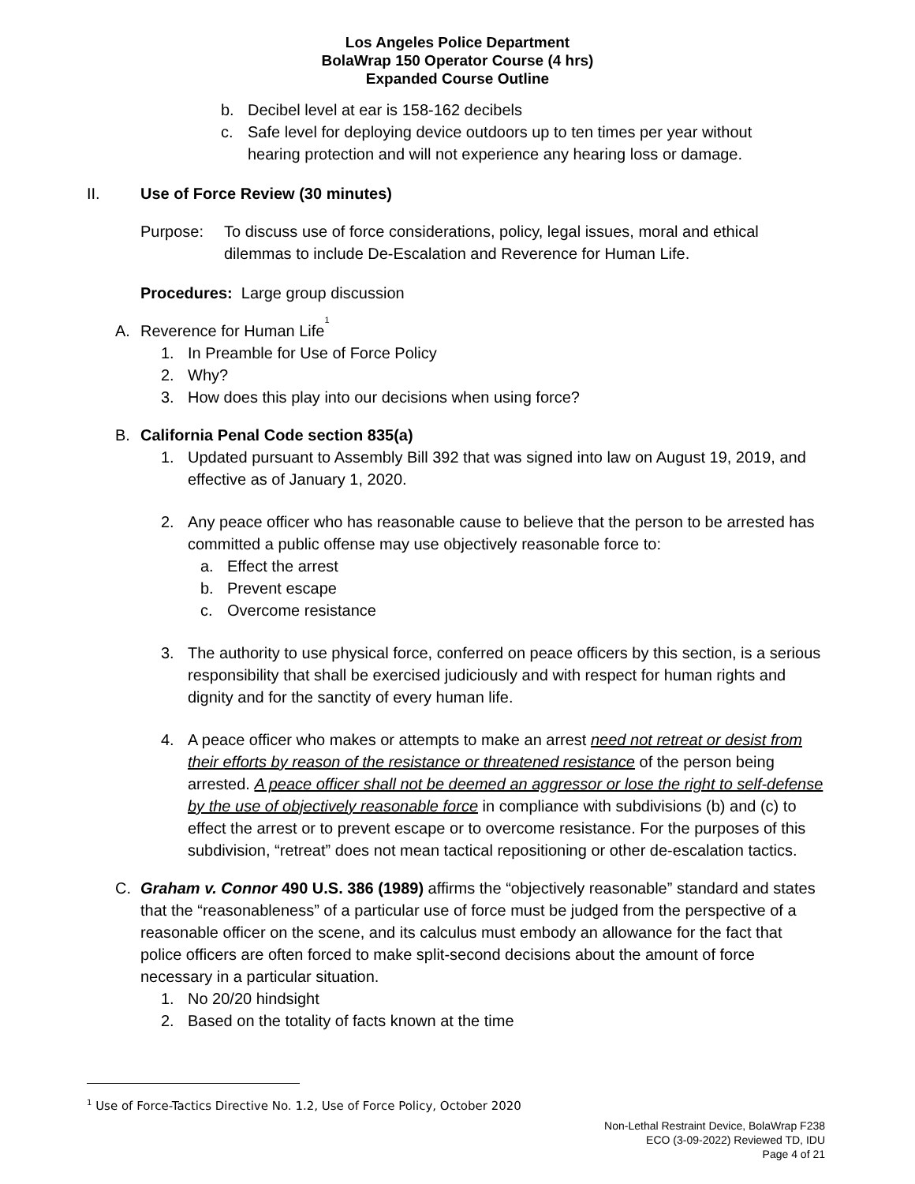Los Angeles Police Department
BolaWrap 150 Operator Course (4 hrs)
Expanded Course Outline
b. Decibel level at ear is 158-162 decibels
c. Safe level for deploying device outdoors up to ten times per year without hearing protection and will not experience any hearing loss or damage.
II. Use of Force Review (30 minutes)
Purpose: To discuss use of force considerations, policy, legal issues, moral and ethical dilemmas to include De-Escalation and Reverence for Human Life.
Procedures: Large group discussion
A. Reverence for Human Life<sup>1</sup>
1. In Preamble for Use of Force Policy
2. Why?
3. How does this play into our decisions when using force?
B. California Penal Code section 835(a)
1. Updated pursuant to Assembly Bill 392 that was signed into law on August 19, 2019, and effective as of January 1, 2020.
2. Any peace officer who has reasonable cause to believe that the person to be arrested has committed a public offense may use objectively reasonable force to:
a. Effect the arrest
b. Prevent escape
c. Overcome resistance
3. The authority to use physical force, conferred on peace officers by this section, is a serious responsibility that shall be exercised judiciously and with respect for human rights and dignity and for the sanctity of every human life.
4. A peace officer who makes or attempts to make an arrest need not retreat or desist from their efforts by reason of the resistance or threatened resistance of the person being arrested. A peace officer shall not be deemed an aggressor or lose the right to self-defense by the use of objectively reasonable force in compliance with subdivisions (b) and (c) to effect the arrest or to prevent escape or to overcome resistance. For the purposes of this subdivision, “retreat” does not mean tactical repositioning or other de-escalation tactics.
C. Graham v. Connor 490 U.S. 386 (1989) affirms the “objectively reasonable” standard and states that the “reasonableness” of a particular use of force must be judged from the perspective of a reasonable officer on the scene, and its calculus must embody an allowance for the fact that police officers are often forced to make split-second decisions about the amount of force necessary in a particular situation.
1. No 20/20 hindsight
2. Based on the totality of facts known at the time
<sup>1</sup> Use of Force-Tactics Directive No. 1.2, Use of Force Policy, October 2020
Non-Lethal Restraint Device, BolaWrap F238
ECO (3-09-2022) Reviewed TD, IDU
Page 4 of 21